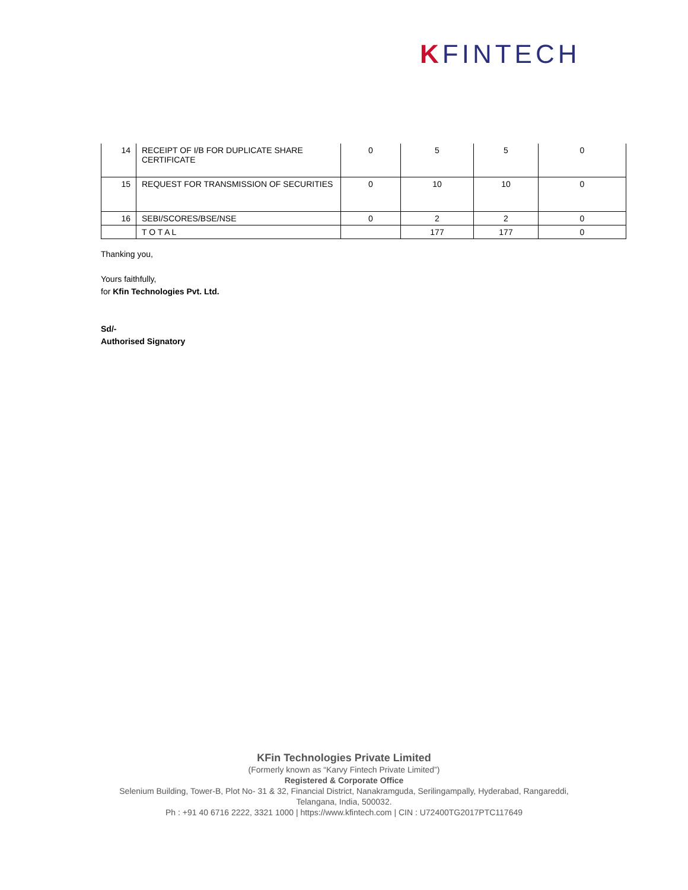KFINTECH
| 14 | RECEIPT OF I/B FOR DUPLICATE SHARE CERTIFICATE | 0 | 5 | 5 | 0 |
| 15 | REQUEST FOR TRANSMISSION OF SECURITIES | 0 | 10 | 10 | 0 |
| 16 | SEBI/SCORES/BSE/NSE | 0 | 2 | 2 | 0 |
| | T O T A L | | 177 | 177 | 0 |
Thanking you,
Yours faithfully,
for Kfin Technologies Pvt. Ltd.
Sd/-
Authorised Signatory
KFin Technologies Private Limited
(Formerly known as “Karvy Fintech Private Limited”)
Registered & Corporate Office
Selenium Building, Tower-B, Plot No- 31 & 32, Financial District, Nanakramguda, Serilingampally, Hyderabad, Rangareddi,
Telangana, India, 500032.
Ph : +91 40 6716 2222, 3321 1000 | https://www.kfintech.com | CIN : U72400TG2017PTC117649